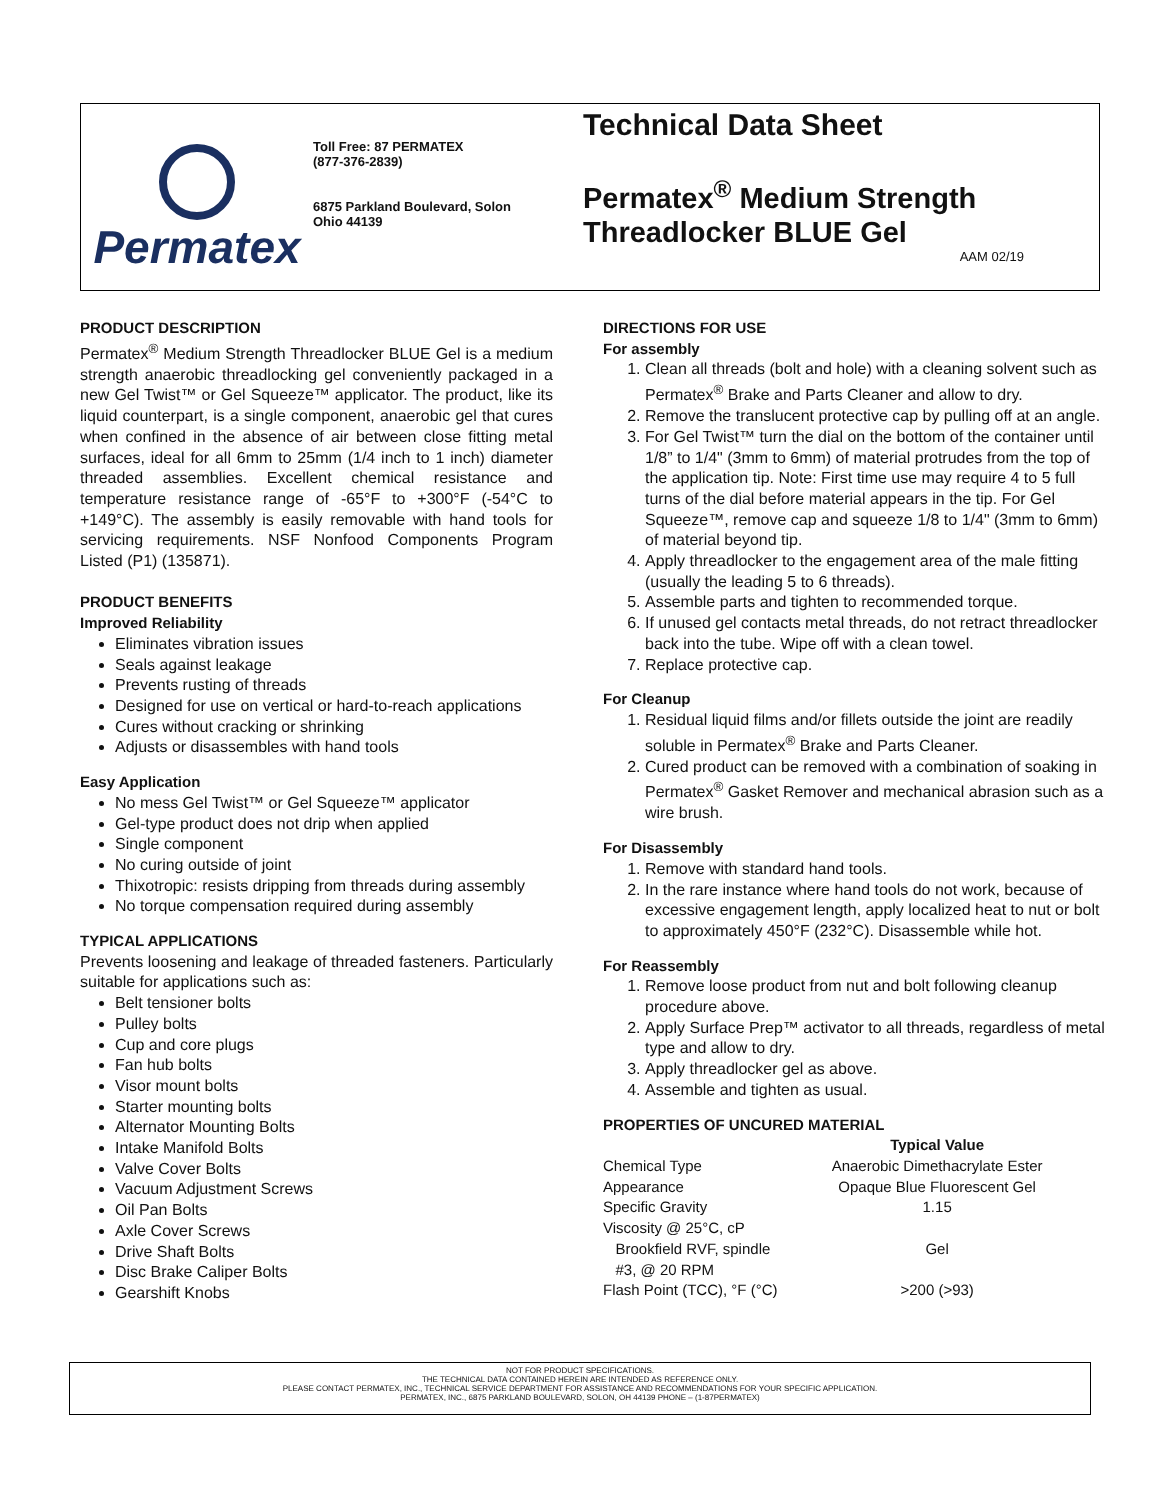Permatex
Toll Free: 87 PERMATEX
(877-376-2839)
6875 Parkland Boulevard, Solon
Ohio 44139
Technical Data Sheet
Permatex<sup>®</sup> Medium Strength Threadlocker BLUE Gel
AAM 02/19
PRODUCT DESCRIPTION
Permatex<sup>®</sup> Medium Strength Threadlocker BLUE Gel is a medium strength anaerobic threadlocking gel conveniently packaged in a new Gel Twist™ or Gel Squeeze™ applicator. The product, like its liquid counterpart, is a single component, anaerobic gel that cures when confined in the absence of air between close fitting metal surfaces, ideal for all 6mm to 25mm (1/4 inch to 1 inch) diameter threaded assemblies. Excellent chemical resistance and temperature resistance range of -65°F to +300°F (-54°C to +149°C). The assembly is easily removable with hand tools for servicing requirements. NSF Nonfood Components Program Listed (P1) (135871).
PRODUCT BENEFITS
Improved Reliability
Eliminates vibration issues
Seals against leakage
Prevents rusting of threads
Designed for use on vertical or hard-to-reach applications
Cures without cracking or shrinking
Adjusts or disassembles with hand tools
Easy Application
No mess Gel Twist™ or Gel Squeeze™ applicator
Gel-type product does not drip when applied
Single component
No curing outside of joint
Thixotropic: resists dripping from threads during assembly
No torque compensation required during assembly
TYPICAL APPLICATIONS
Prevents loosening and leakage of threaded fasteners. Particularly suitable for applications such as:
Belt tensioner bolts
Pulley bolts
Cup and core plugs
Fan hub bolts
Visor mount bolts
Starter mounting bolts
Alternator Mounting Bolts
Intake Manifold Bolts
Valve Cover Bolts
Vacuum Adjustment Screws
Oil Pan Bolts
Axle Cover Screws
Drive Shaft Bolts
Disc Brake Caliper Bolts
Gearshift Knobs
DIRECTIONS FOR USE
For assembly
1. Clean all threads (bolt and hole) with a cleaning solvent such as Permatex<sup>®</sup> Brake and Parts Cleaner and allow to dry.
2. Remove the translucent protective cap by pulling off at an angle.
3. For Gel Twist™ turn the dial on the bottom of the container until 1/8” to 1/4" (3mm to 6mm) of material protrudes from the top of the application tip. Note: First time use may require 4 to 5 full turns of the dial before material appears in the tip. For Gel Squeeze™, remove cap and squeeze 1/8 to 1/4" (3mm to 6mm) of material beyond tip.
4. Apply threadlocker to the engagement area of the male fitting (usually the leading 5 to 6 threads).
5. Assemble parts and tighten to recommended torque.
6. If unused gel contacts metal threads, do not retract threadlocker back into the tube. Wipe off with a clean towel.
7. Replace protective cap.
For Cleanup
1. Residual liquid films and/or fillets outside the joint are readily soluble in Permatex<sup>®</sup> Brake and Parts Cleaner.
2. Cured product can be removed with a combination of soaking in Permatex<sup>®</sup> Gasket Remover and mechanical abrasion such as a wire brush.
For Disassembly
1. Remove with standard hand tools.
2. In the rare instance where hand tools do not work, because of excessive engagement length, apply localized heat to nut or bolt to approximately 450°F (232°C). Disassemble while hot.
For Reassembly
1. Remove loose product from nut and bolt following cleanup procedure above.
2. Apply Surface Prep™ activator to all threads, regardless of metal type and allow to dry.
3. Apply threadlocker gel as above.
4. Assemble and tighten as usual.
PROPERTIES OF UNCURED MATERIAL
| | Typical Value |
| --- | --- |
| Chemical Type | Anaerobic Dimethacrylate Ester |
| Appearance | Opaque Blue Fluorescent Gel |
| Specific Gravity | 1.15 |
| Viscosity @ 25°C, cP Brookfield RVF, spindle #3, @ 20 RPM | Gel |
| Flash Point (TCC), °F (°C) | >200 (>93) |
NOT FOR PRODUCT SPECIFICATIONS.
THE TECHNICAL DATA CONTAINED HEREIN ARE INTENDED AS REFERENCE ONLY.
PLEASE CONTACT PERMATEX, INC., TECHNICAL SERVICE DEPARTMENT FOR ASSISTANCE AND RECOMMENDATIONS FOR YOUR SPECIFIC APPLICATION.
PERMATEX, INC., 6875 PARKLAND BOULEVARD, SOLON, OH 44139 PHONE – (1-87PERMATEX)